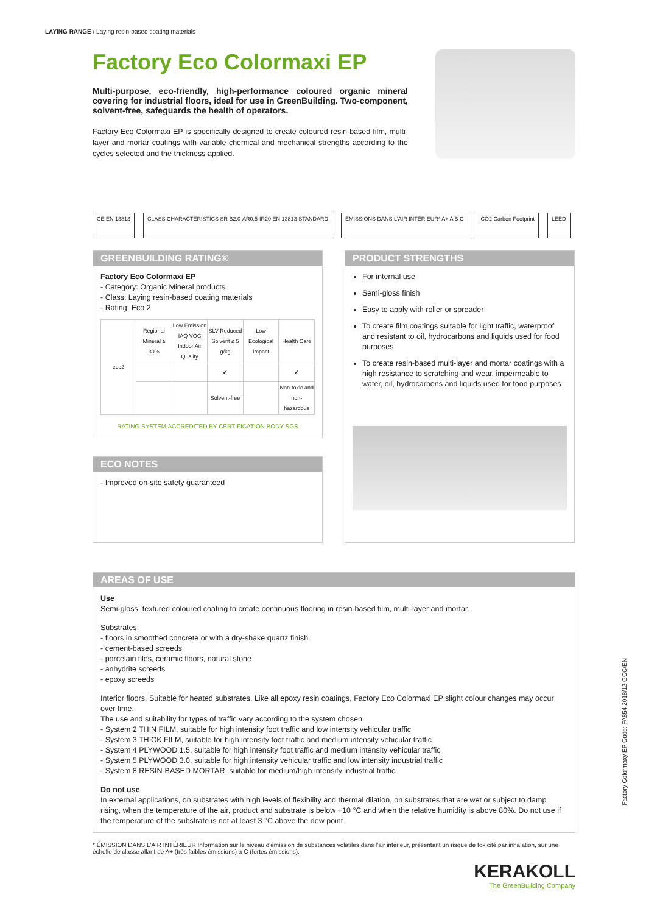LAYING RANGE / Laying resin-based coating materials
Factory Eco Colormaxi EP
Multi-purpose, eco-friendly, high-performance coloured organic mineral covering for industrial floors, ideal for use in GreenBuilding. Two-component, solvent-free, safeguards the health of operators.
Factory Eco Colormaxi EP is specifically designed to create coloured resin-based film, multi-layer and mortar coatings with variable chemical and mechanical strengths according to the cycles selected and the thickness applied.
CE EN 13813 CLASS CHARACTERISTICS SR B2,0-AR0,5-IR20 EN 13813 STANDARD
ÉMISSIONS DANS L'AIR INTÉRIEUR* A+ A B C
CO2 Carbon Footprint LEED
GREENBUILDING RATING®
Factory Eco Colormaxi EP
- Category: Organic Mineral products
- Class: Laying resin-based coating materials
- Rating: Eco 2
| eco2 | Regional Mineral ≥ 30% | Low Emission IAQ VOC Indoor Air Quality | SLV Reduced Solvent ≤ 5 g/kg | Low Ecological Impact | Health Care |
| | | | ✔ | | ✔ |
| | | | Solvent-free | | Non-toxic and non-hazardous |
RATING SYSTEM ACCREDITED BY CERTIFICATION BODY SGS
ECO NOTES
- Improved on-site safety guaranteed
PRODUCT STRENGTHS
For internal use
Semi-gloss finish
Easy to apply with roller or spreader
To create film coatings suitable for light traffic, waterproof and resistant to oil, hydrocarbons and liquids used for food purposes
To create resin-based multi-layer and mortar coatings with a high resistance to scratching and wear, impermeable to water, oil, hydrocarbons and liquids used for food purposes
AREAS OF USE
Use
Semi-gloss, textured coloured coating to create continuous flooring in resin-based film, multi-layer and mortar.
Substrates:
- floors in smoothed concrete or with a dry-shake quartz finish
- cement-based screeds
- porcelain tiles, ceramic floors, natural stone
- anhydrite screeds
- epoxy screeds
Interior floors. Suitable for heated substrates. Like all epoxy resin coatings, Factory Eco Colormaxi EP slight colour changes may occur over time.
The use and suitability for types of traffic vary according to the system chosen:
- System 2 THIN FILM, suitable for high intensity foot traffic and low intensity vehicular traffic
- System 3 THICK FILM, suitable for high intensity foot traffic and medium intensity vehicular traffic
- System 4 PLYWOOD 1.5, suitable for high intensity foot traffic and medium intensity vehicular traffic
- System 5 PLYWOOD 3.0, suitable for high intensity vehicular traffic and low intensity industrial traffic
- System 8 RESIN-BASED MORTAR, suitable for medium/high intensity industrial traffic
Do not use
In external applications, on substrates with high levels of flexibility and thermal dilation, on substrates that are wet or subject to damp rising, when the temperature of the air, product and substrate is below +10 °C and when the relative humidity is above 80%. Do not use if the temperature of the substrate is not at least 3 °C above the dew point.
* ÉMISSION DANS L'AIR INTÉRIEUR Information sur le niveau d'émission de substances volatiles dans l'air intérieur, présentant un risque de toxicité par inhalation, sur une échelle de classe allant de A+ (très faibles émissions) à C (fortes émissions).
KERAKOLL
The GreenBuilding Company
Factory Colormaxy EP Code: FA854 2018/12 GCC/EN